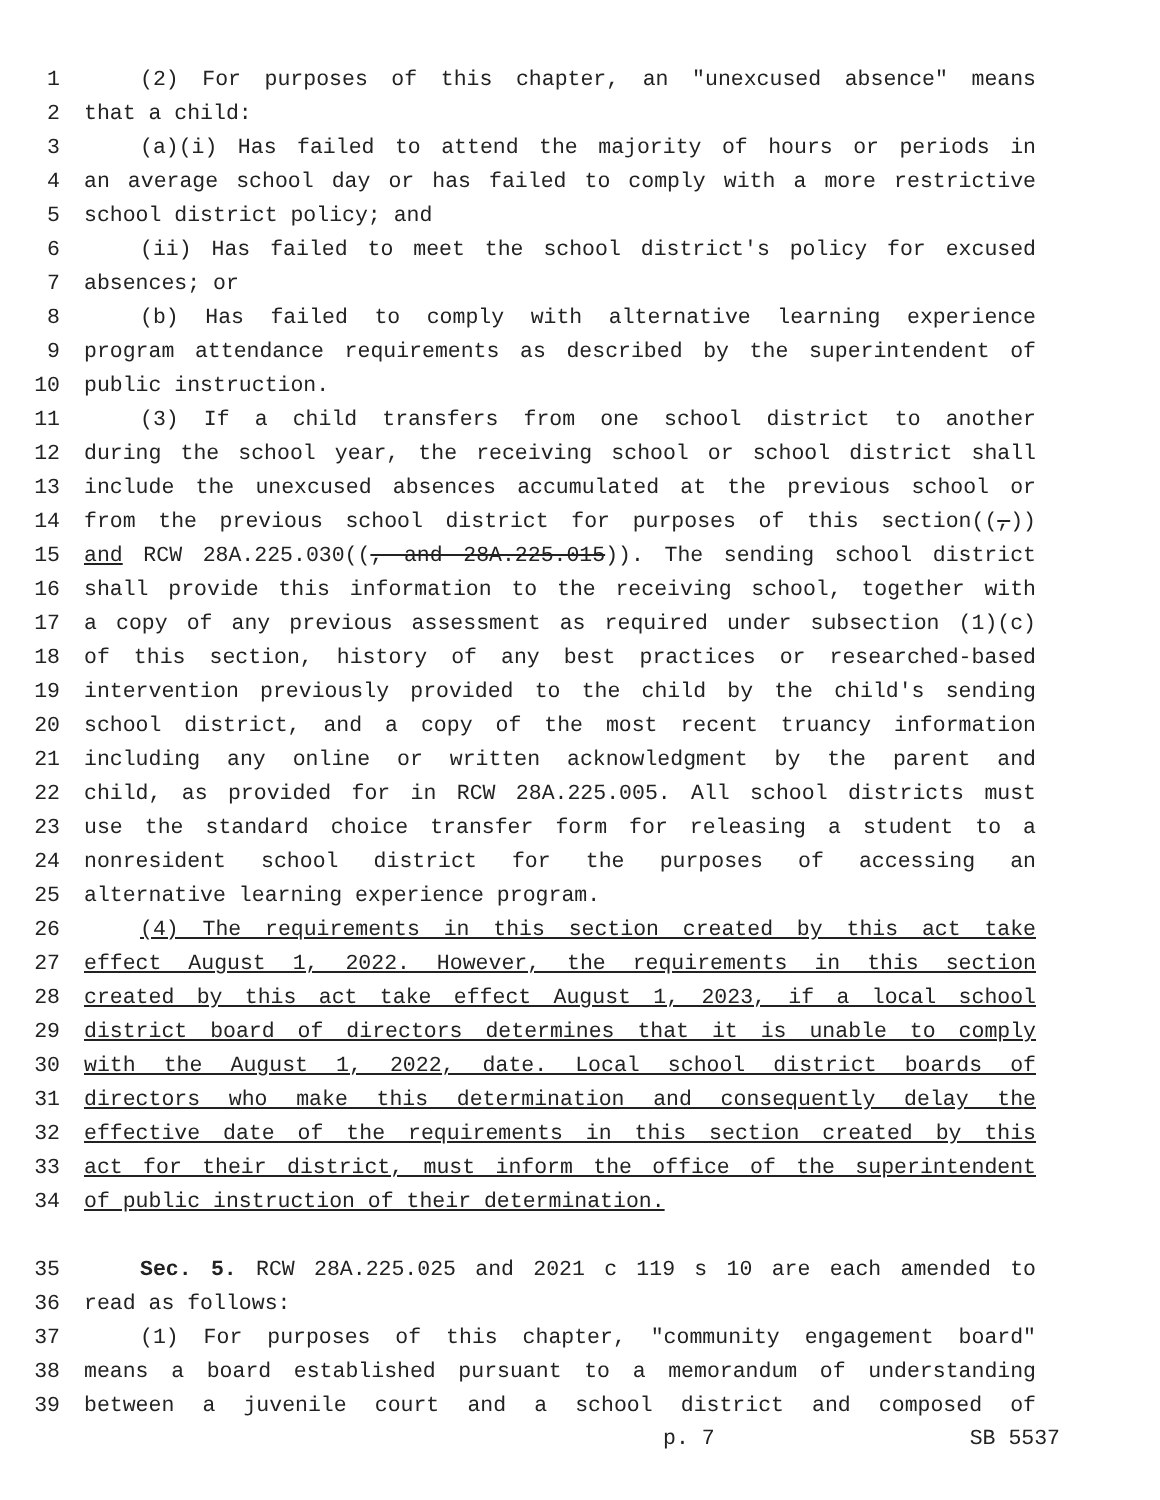1 (2) For purposes of this chapter, an "unexcused absence" means
2 that a child:
3 (a)(i) Has failed to attend the majority of hours or periods in
4 an average school day or has failed to comply with a more restrictive
5 school district policy; and
6 (ii) Has failed to meet the school district's policy for excused
7 absences; or
8 (b) Has failed to comply with alternative learning experience
9 program attendance requirements as described by the superintendent of
10 public instruction.
11 (3) If a child transfers from one school district to another
12 during the school year, the receiving school or school district shall
13 include the unexcused absences accumulated at the previous school or
14 from the previous school district for purposes of this section((,))
15 and RCW 28A.225.030((, and 28A.225.015)). The sending school district
16 shall provide this information to the receiving school, together with
17 a copy of any previous assessment as required under subsection (1)(c)
18 of this section, history of any best practices or researched-based
19 intervention previously provided to the child by the child's sending
20 school district, and a copy of the most recent truancy information
21 including any online or written acknowledgment by the parent and
22 child, as provided for in RCW 28A.225.005. All school districts must
23 use the standard choice transfer form for releasing a student to a
24 nonresident school district for the purposes of accessing an
25 alternative learning experience program.
26 (4) The requirements in this section created by this act take
27 effect August 1, 2022. However, the requirements in this section
28 created by this act take effect August 1, 2023, if a local school
29 district board of directors determines that it is unable to comply
30 with the August 1, 2022, date. Local school district boards of
31 directors who make this determination and consequently delay the
32 effective date of the requirements in this section created by this
33 act for their district, must inform the office of the superintendent
34 of public instruction of their determination.
35 Sec. 5. RCW 28A.225.025 and 2021 c 119 s 10 are each amended to
36 read as follows:
37 (1) For purposes of this chapter, "community engagement board"
38 means a board established pursuant to a memorandum of understanding
39 between a juvenile court and a school district and composed of
p. 7 SB 5537